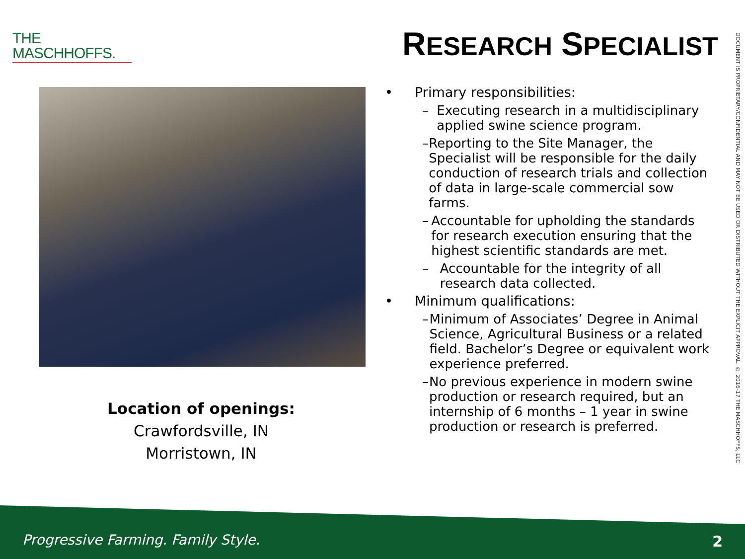THE
MASCHHOFFS.
RESEARCH SPECIALIST
Location of openings:
Crawfordsville, IN
Morristown, IN
• Primary responsibilities:
– Executing research in a multidisciplinary applied swine science program.
– Reporting to the Site Manager, the Specialist will be responsible for the daily conduction of research trials and collection of data in large-scale commercial sow farms.
– Accountable for upholding the standards for research execution ensuring that the highest scientific standards are met.
– Accountable for the integrity of all research data collected.
• Minimum qualifications:
– Minimum of Associates’ Degree in Animal Science, Agricultural Business or a related field. Bachelor’s Degree or equivalent work experience preferred.
– No previous experience in modern swine production or research required, but an internship of 6 months – 1 year in swine production or research is preferred.
DOCUMENT IS PROPRIETARY/CONFIDENTIAL AND MAY NOT BE USED OR DISTRIBUTED WITHOUT THE EXPLICIT APPROVAL. © 2016-17 THE MASCHHOFFS, LLC
Progressive Farming. Family Style.
2